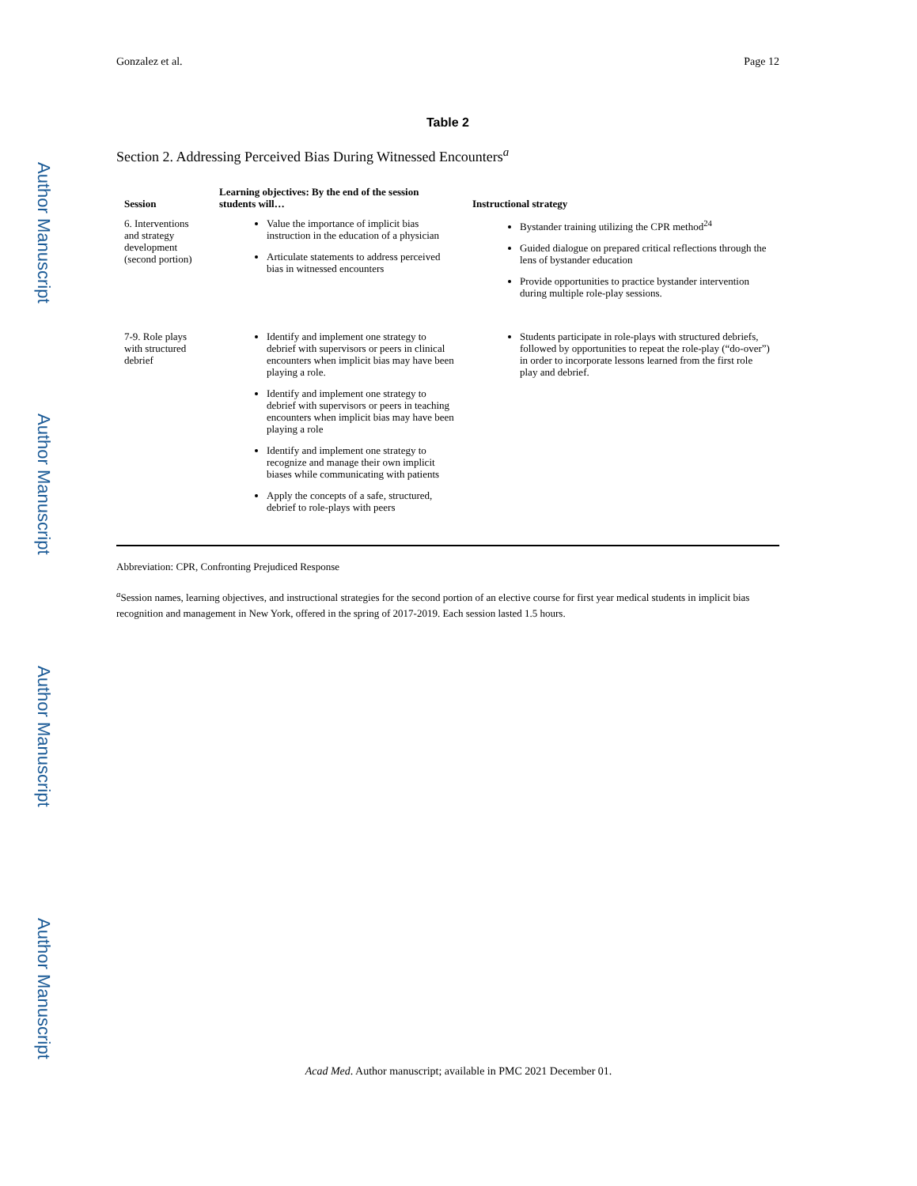Author Manuscript
Author Manuscript
Author Manuscript
Author Manuscript
Gonzalez et al. Page 12
Table 2
Section 2. Addressing Perceived Bias During Witnessed Encounters<sup>a</sup>
| Session | Learning objectives: By the end of the session students will… | Instructional strategy |
| --- | --- | --- |
| 6. Interventions and strategy development (second portion) | Value the importance of implicit bias instruction in the education of a physician Articulate statements to address perceived bias in witnessed encounters | Bystander training utilizing the CPR method<sup>24</sup> Guided dialogue on prepared critical reflections through the lens of bystander education Provide opportunities to practice bystander intervention during multiple role-play sessions. |
| 7-9. Role plays with structured debrief | Identify and implement one strategy to debrief with supervisors or peers in clinical encounters when implicit bias may have been playing a role. Identify and implement one strategy to debrief with supervisors or peers in teaching encounters when implicit bias may have been playing a role Identify and implement one strategy to recognize and manage their own implicit biases while communicating with patients Apply the concepts of a safe, structured, debrief to role-plays with peers | Students participate in role-plays with structured debriefs, followed by opportunities to repeat the role-play (“do-over”) in order to incorporate lessons learned from the first role play and debrief. |
Abbreviation: CPR, Confronting Prejudiced Response
<sup>a</sup> Session names, learning objectives, and instructional strategies for the second portion of an elective course for first year medical students in implicit bias recognition and management in New York, offered in the spring of 2017-2019. Each session lasted 1.5 hours.
Acad Med. Author manuscript; available in PMC 2021 December 01.